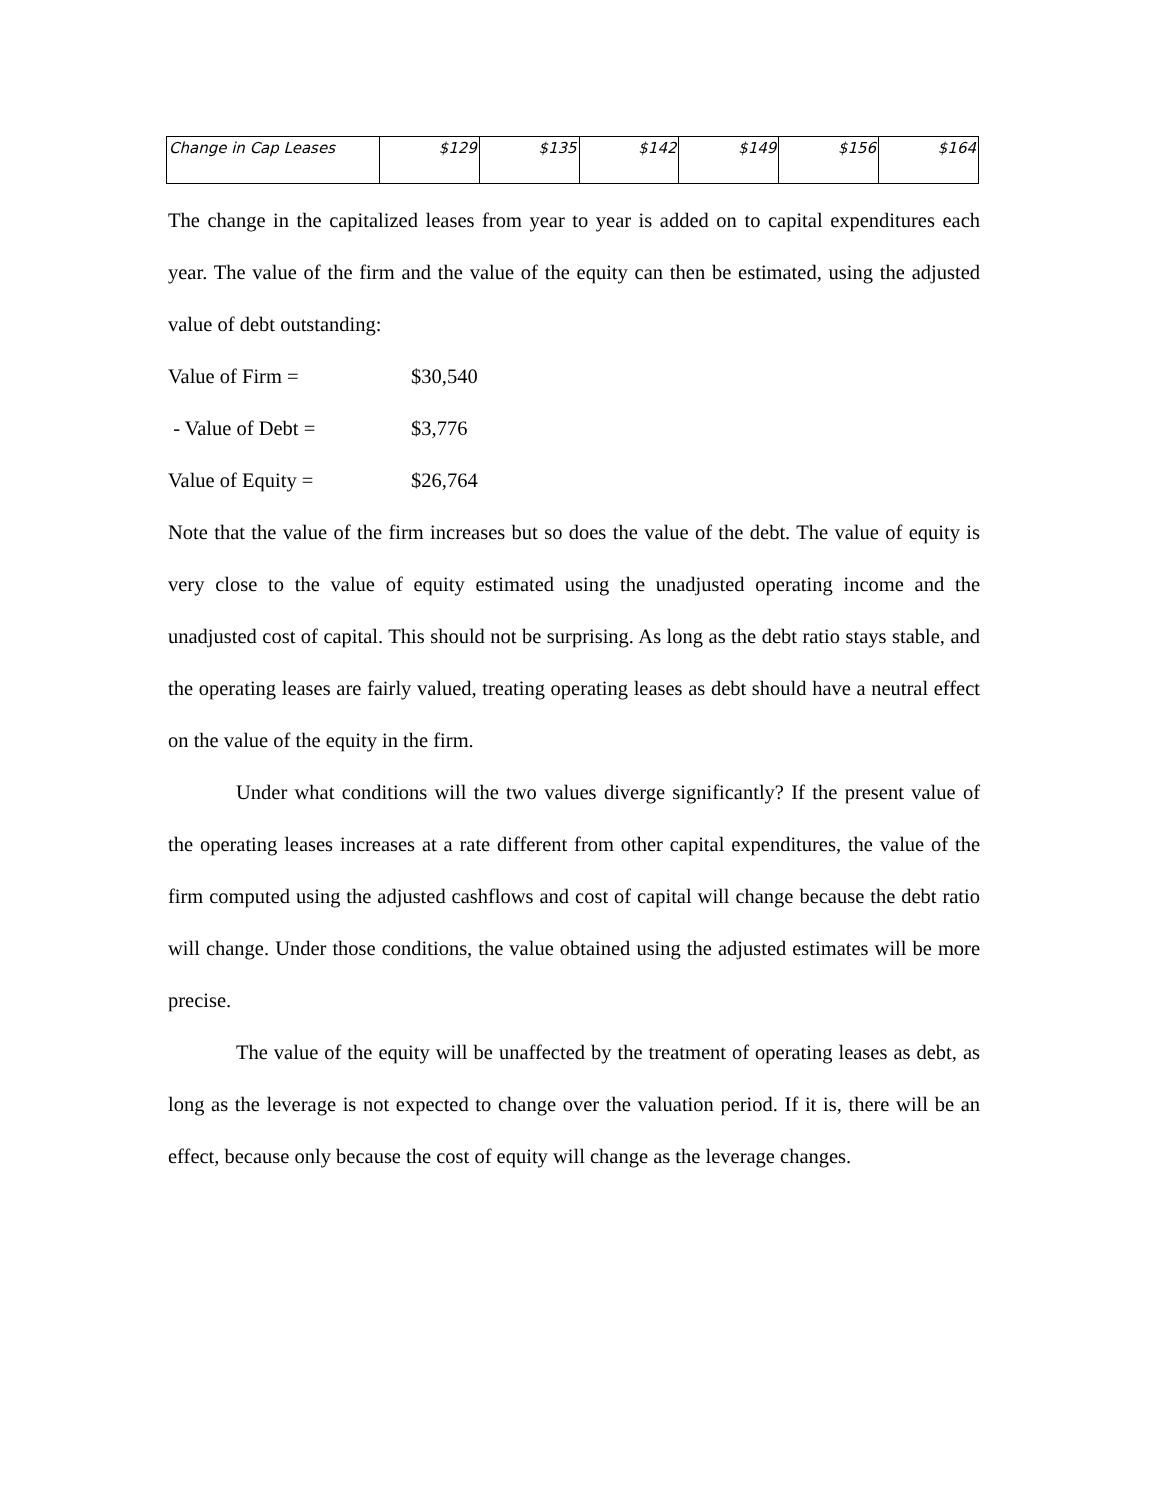| Change in Cap Leases | $129 | $135 | $142 | $149 | $156 | $164 |
The change in the capitalized leases from year to year is added on to capital expenditures each year. The value of the firm and the value of the equity can then be estimated, using the adjusted value of debt outstanding:
Value of Firm = $30,540
- Value of Debt = $3,776
Value of Equity = $26,764
Note that the value of the firm increases but so does the value of the debt. The value of equity is very close to the value of equity estimated using the unadjusted operating income and the unadjusted cost of capital. This should not be surprising. As long as the debt ratio stays stable, and the operating leases are fairly valued, treating operating leases as debt should have a neutral effect on the value of the equity in the firm.
Under what conditions will the two values diverge significantly? If the present value of the operating leases increases at a rate different from other capital expenditures, the value of the firm computed using the adjusted cashflows and cost of capital will change because the debt ratio will change. Under those conditions, the value obtained using the adjusted estimates will be more precise.
The value of the equity will be unaffected by the treatment of operating leases as debt, as long as the leverage is not expected to change over the valuation period. If it is, there will be an effect, because only because the cost of equity will change as the leverage changes.